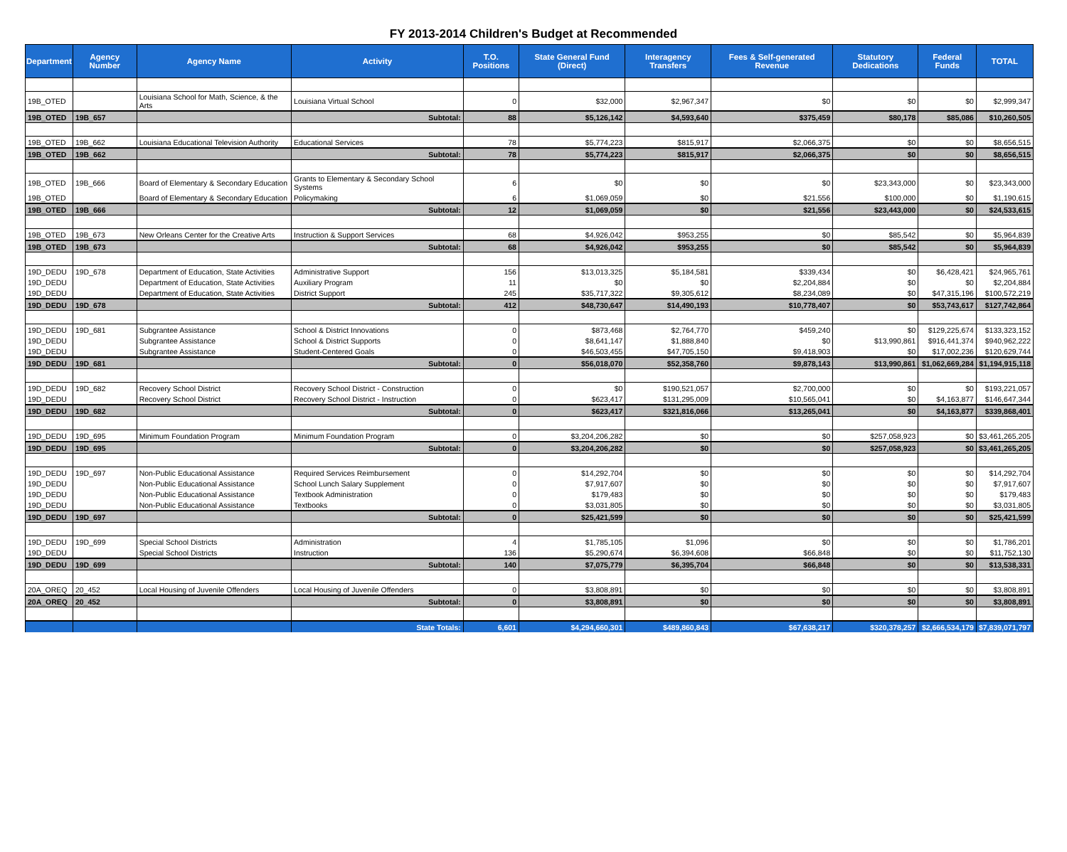FY 2013-2014 Children's Budget at Recommended
| Department | Agency Number | Agency Name | Activity | T.O. Positions | State General Fund (Direct) | Interagency Transfers | Fees & Self-generated Revenue | Statutory Dedications | Federal Funds | TOTAL |
| --- | --- | --- | --- | --- | --- | --- | --- | --- | --- | --- |
| 19B_OTED | | Louisiana School for Math, Science, & the Arts | Louisiana Virtual School | 0 | $32,000 | $2,967,347 | $0 | $0 | $0 | $2,999,347 |
| 19B_OTED | 19B_657 | | Subtotal: | 88 | $5,126,142 | $4,593,640 | $375,459 | $80,178 | $85,086 | $10,260,505 |
| 19B_OTED | 19B_662 | Louisiana Educational Television Authority | Educational Services | 78 | $5,774,223 | $815,917 | $2,066,375 | $0 | $0 | $8,656,515 |
| 19B_OTED | 19B_662 | | Subtotal: | 78 | $5,774,223 | $815,917 | $2,066,375 | $0 | $0 | $8,656,515 |
| 19B_OTED | 19B_666 | Board of Elementary & Secondary Education | Grants to Elementary & Secondary School Systems | 6 | $0 | $0 | $0 | $23,343,000 | $0 | $23,343,000 |
| 19B_OTED | | Board of Elementary & Secondary Education | Policymaking | 6 | $1,069,059 | $0 | $21,556 | $100,000 | $0 | $1,190,615 |
| 19B_OTED | 19B_666 | | Subtotal: | 12 | $1,069,059 | $0 | $21,556 | $23,443,000 | $0 | $24,533,615 |
| 19B_OTED | 19B_673 | New Orleans Center for the Creative Arts | Instruction & Support Services | 68 | $4,926,042 | $953,255 | $0 | $85,542 | $0 | $5,964,839 |
| 19B_OTED | 19B_673 | | Subtotal: | 68 | $4,926,042 | $953,255 | $0 | $85,542 | $0 | $5,964,839 |
| 19D_DEDU | 19D_678 | Department of Education, State Activities | Administrative Support | 156 | $13,013,325 | $5,184,581 | $339,434 | $0 | $6,428,421 | $24,965,761 |
| 19D_DEDU | | Department of Education, State Activities | Auxiliary Program | 11 | $0 | $0 | $2,204,884 | $0 | $0 | $2,204,884 |
| 19D_DEDU | | Department of Education, State Activities | District Support | 245 | $35,717,322 | $9,305,612 | $8,234,089 | $0 | $47,315,196 | $100,572,219 |
| 19D_DEDU | 19D_678 | | Subtotal: | 412 | $48,730,647 | $14,490,193 | $10,778,407 | $0 | $53,743,617 | $127,742,864 |
| 19D_DEDU | 19D_681 | Subgrantee Assistance | School & District Innovations | 0 | $873,468 | $2,764,770 | $459,240 | $0 | $129,225,674 | $133,323,152 |
| 19D_DEDU | | Subgrantee Assistance | School & District Supports | 0 | $8,641,147 | $1,888,840 | $0 | $13,990,861 | $916,441,374 | $940,962,222 |
| 19D_DEDU | | Subgrantee Assistance | Student-Centered Goals | 0 | $46,503,455 | $47,705,150 | $9,418,903 | $0 | $17,002,236 | $120,629,744 |
| 19D_DEDU | 19D_681 | | Subtotal: | 0 | $56,018,070 | $52,358,760 | $9,878,143 | $13,990,861 | $1,062,669,284 | $1,194,915,118 |
| 19D_DEDU | 19D_682 | Recovery School District | Recovery School District - Construction | 0 | $0 | $190,521,057 | $2,700,000 | $0 | $0 | $193,221,057 |
| 19D_DEDU | | Recovery School District | Recovery School District - Instruction | 0 | $623,417 | $131,295,009 | $10,565,041 | $0 | $4,163,877 | $146,647,344 |
| 19D_DEDU | 19D_682 | | Subtotal: | 0 | $623,417 | $321,816,066 | $13,265,041 | $0 | $4,163,877 | $339,868,401 |
| 19D_DEDU | 19D_695 | Minimum Foundation Program | Minimum Foundation Program | 0 | $3,204,206,282 | $0 | $0 | $257,058,923 | $0 | $3,461,265,205 |
| 19D_DEDU | 19D_695 | | Subtotal: | 0 | $3,204,206,282 | $0 | $0 | $257,058,923 | $0 | $3,461,265,205 |
| 19D_DEDU | 19D_697 | Non-Public Educational Assistance | Required Services Reimbursement | 0 | $14,292,704 | $0 | $0 | $0 | $0 | $14,292,704 |
| 19D_DEDU | | Non-Public Educational Assistance | School Lunch Salary Supplement | 0 | $7,917,607 | $0 | $0 | $0 | $0 | $7,917,607 |
| 19D_DEDU | | Non-Public Educational Assistance | Textbook Administration | 0 | $179,483 | $0 | $0 | $0 | $0 | $179,483 |
| 19D_DEDU | | Non-Public Educational Assistance | Textbooks | 0 | $3,031,805 | $0 | $0 | $0 | $0 | $3,031,805 |
| 19D_DEDU | 19D_697 | | Subtotal: | 0 | $25,421,599 | $0 | $0 | $0 | $0 | $25,421,599 |
| 19D_DEDU | 19D_699 | Special School Districts | Administration | 4 | $1,785,105 | $1,096 | $0 | $0 | $0 | $1,786,201 |
| 19D_DEDU | | Special School Districts | Instruction | 136 | $5,290,674 | $6,394,608 | $66,848 | $0 | $0 | $11,752,130 |
| 19D_DEDU | 19D_699 | | Subtotal: | 140 | $7,075,779 | $6,395,704 | $66,848 | $0 | $0 | $13,538,331 |
| 20A_OREQ | 20_452 | Local Housing of Juvenile Offenders | Local Housing of Juvenile Offenders | 0 | $3,808,891 | $0 | $0 | $0 | $0 | $3,808,891 |
| 20A_OREQ | 20_452 | | Subtotal: | 0 | $3,808,891 | $0 | $0 | $0 | $0 | $3,808,891 |
| | | | State Totals: | 6,601 | $4,294,660,301 | $489,860,843 | $67,638,217 | $320,378,257 | $2,666,534,179 | $7,839,071,797 |